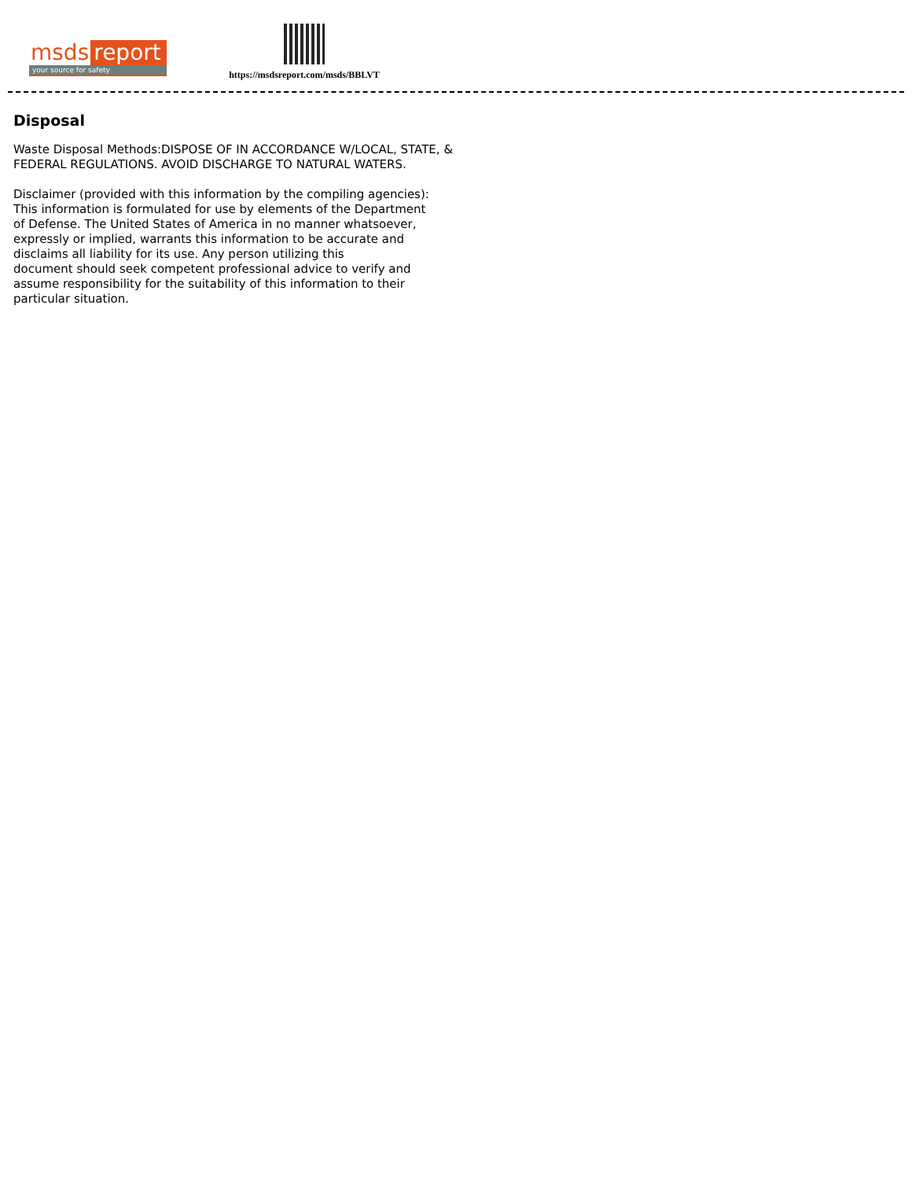msds report
your source for safety
https://msdsreport.com/msds/BBLVT
Disposal
Waste Disposal Methods:DISPOSE OF IN ACCORDANCE W/LOCAL, STATE, &
FEDERAL REGULATIONS. AVOID DISCHARGE TO NATURAL WATERS.
Disclaimer (provided with this information by the compiling agencies):
This information is formulated for use by elements of the Department
of Defense. The United States of America in no manner whatsoever,
expressly or implied, warrants this information to be accurate and
disclaims all liability for its use. Any person utilizing this
document should seek competent professional advice to verify and
assume responsibility for the suitability of this information to their
particular situation.